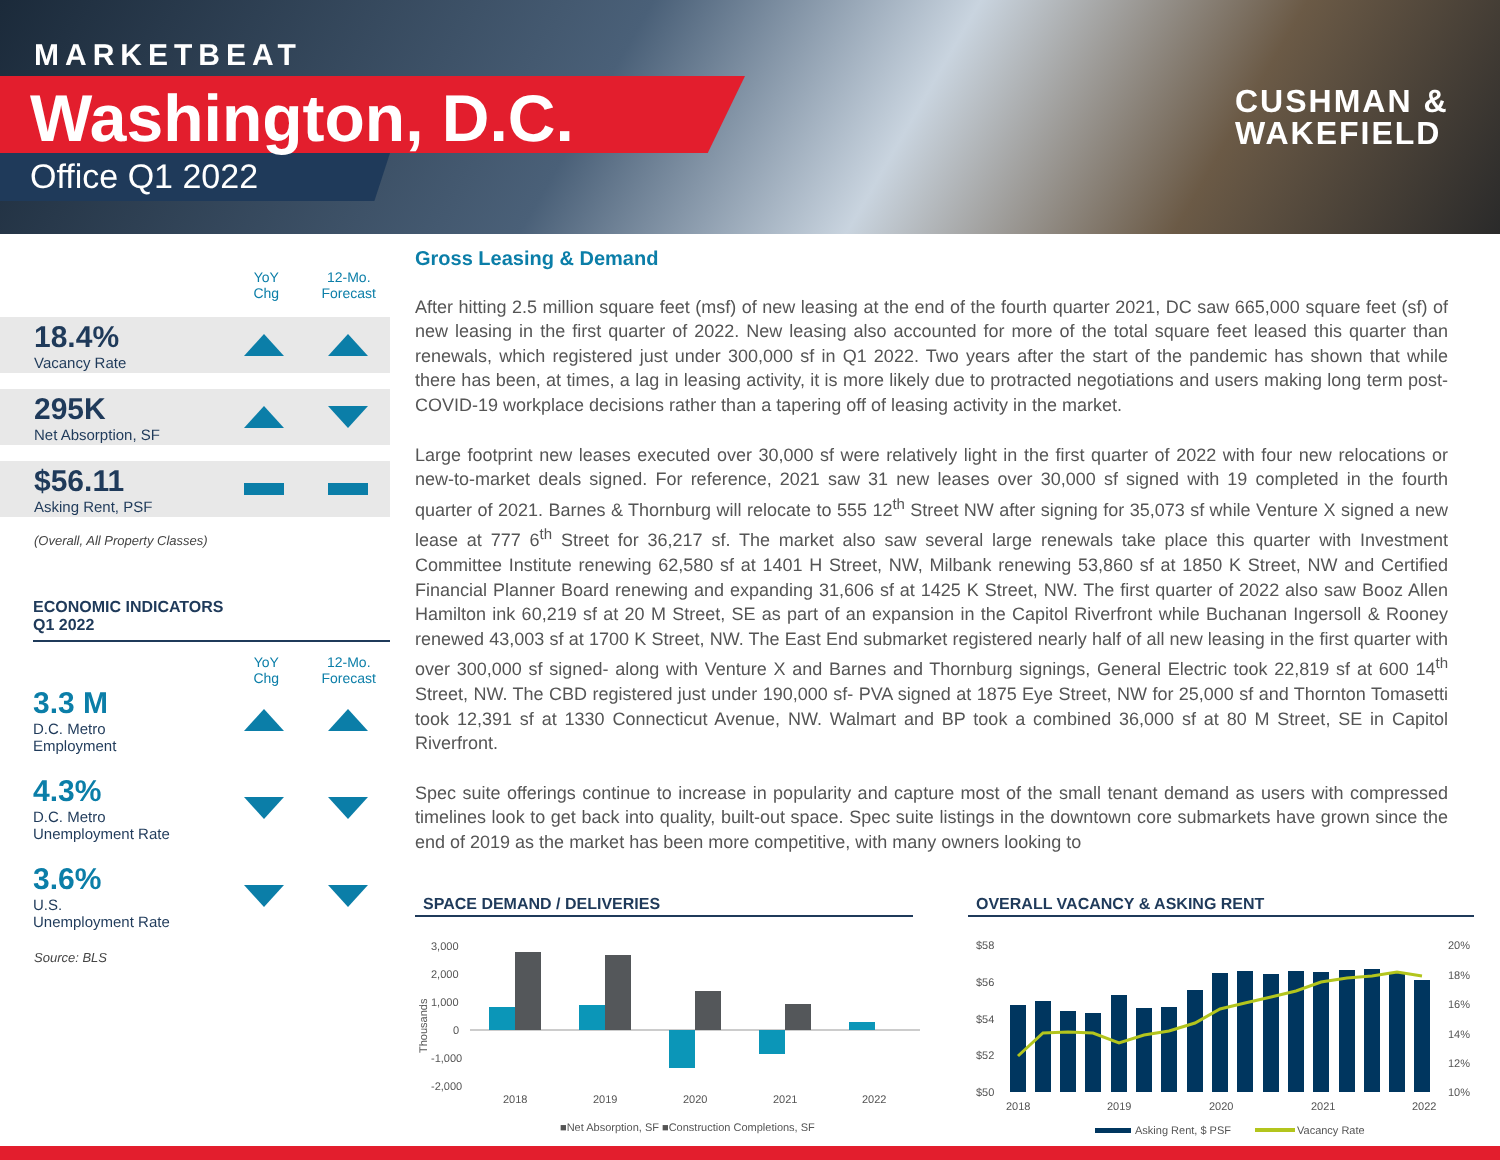MARKETBEAT
Washington, D.C.
Office Q1 2022
CUSHMAN &
WAKEFIELD
YoY
Chg
12-Mo.
Forecast
18.4%
Vacancy Rate
295K
Net Absorption, SF
$56.11
Asking Rent, PSF
(Overall, All Property Classes)
ECONOMIC INDICATORS
Q1 2022
YoY
Chg
12-Mo.
Forecast
3.3 M
D.C. Metro
Employment
4.3%
D.C. Metro
Unemployment Rate
3.6%
U.S.
Unemployment Rate
Source: BLS
Gross Leasing & Demand
After hitting 2.5 million square feet (msf) of new leasing at the end of the fourth quarter 2021, DC saw 665,000 square feet (sf) of new leasing in the first quarter of 2022. New leasing also accounted for more of the total square feet leased this quarter than renewals, which registered just under 300,000 sf in Q1 2022. Two years after the start of the pandemic has shown that while there has been, at times, a lag in leasing activity, it is more likely due to protracted negotiations and users making long term post-COVID-19 workplace decisions rather than a tapering off of leasing activity in the market.
Large footprint new leases executed over 30,000 sf were relatively light in the first quarter of 2022 with four new relocations or new-to-market deals signed. For reference, 2021 saw 31 new leases over 30,000 sf signed with 19 completed in the fourth quarter of 2021. Barnes & Thornburg will relocate to 555 12<sup>th</sup> Street NW after signing for 35,073 sf while Venture X signed a new lease at 777 6<sup>th</sup> Street for 36,217 sf. The market also saw several large renewals take place this quarter with Investment Committee Institute renewing 62,580 sf at 1401 H Street, NW, Milbank renewing 53,860 sf at 1850 K Street, NW and Certified Financial Planner Board renewing and expanding 31,606 sf at 1425 K Street, NW. The first quarter of 2022 also saw Booz Allen Hamilton ink 60,219 sf at 20 M Street, SE as part of an expansion in the Capitol Riverfront while Buchanan Ingersoll & Rooney renewed 43,003 sf at 1700 K Street, NW. The East End submarket registered nearly half of all new leasing in the first quarter with over 300,000 sf signed- along with Venture X and Barnes and Thornburg signings, General Electric took 22,819 sf at 600 14<sup>th</sup> Street, NW. The CBD registered just under 190,000 sf- PVA signed at 1875 Eye Street, NW for 25,000 sf and Thornton Tomasetti took 12,391 sf at 1330 Connecticut Avenue, NW. Walmart and BP took a combined 36,000 sf at 80 M Street, SE in Capitol Riverfront.
Spec suite offerings continue to increase in popularity and capture most of the small tenant demand as users with compressed timelines look to get back into quality, built-out space. Spec suite listings in the downtown core submarkets have grown since the end of 2019 as the market has been more competitive, with many owners looking to
SPACE DEMAND / DELIVERIES
3,000
2,000
1,000
0
-1,000
-2,000
Thousands
2018
2019
2020
2021
2022
■Net Absorption, SF ■Construction Completions, SF
OVERALL VACANCY & ASKING RENT
$58
$56
$54
$52
$50
20%
18%
16%
14%
12%
10%
2018
2019
2020
2021
2022
Asking Rent, $ PSF
Vacancy Rate